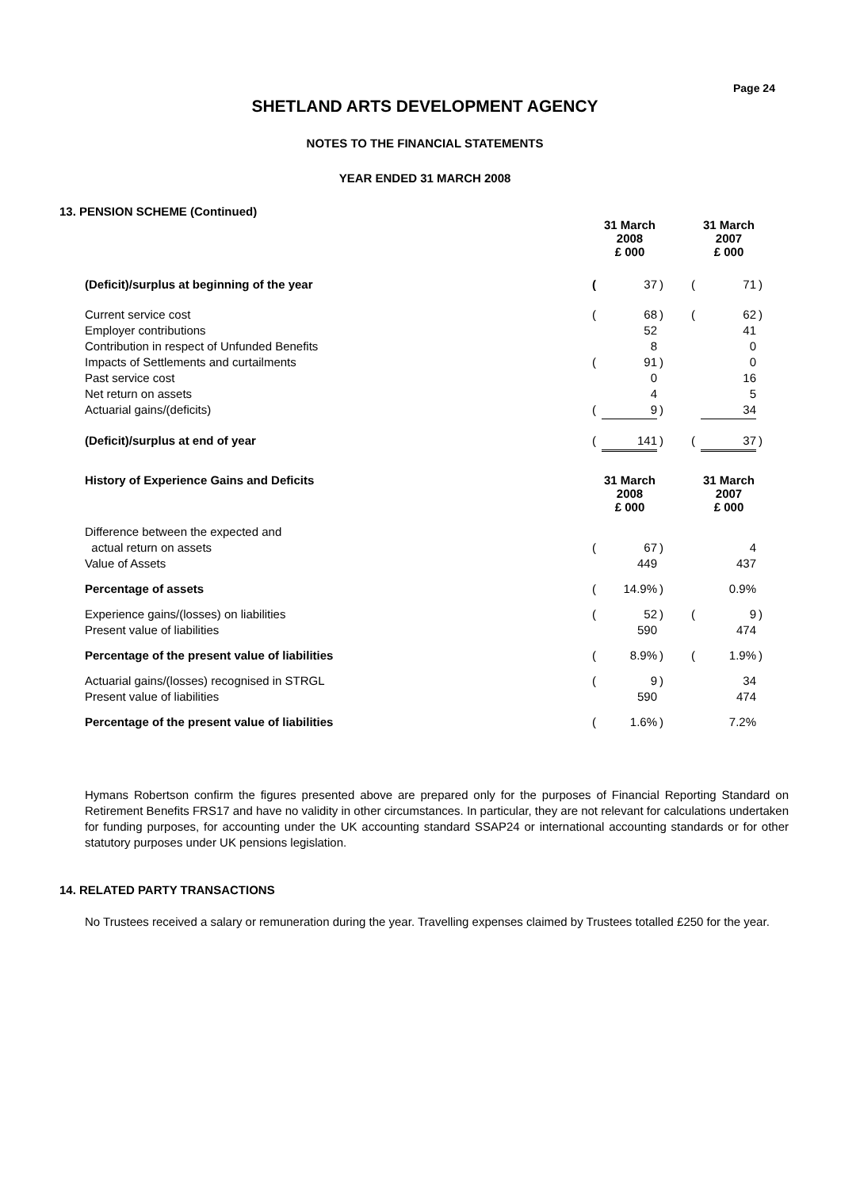Page 24
SHETLAND ARTS DEVELOPMENT AGENCY
NOTES TO THE FINANCIAL STATEMENTS
YEAR ENDED 31 MARCH 2008
13. PENSION SCHEME (Continued)
| | 31 March 2008 £ 000 | | | | 31 March 2007 £ 000 | | |
| (Deficit)/surplus at beginning of the year | ( | 37 | ) | | ( | 71 | ) |
| Current service cost | ( | 68 | ) | | ( | 62 | ) |
| Employer contributions | | 52 | | | | 41 | |
| Contribution in respect of Unfunded Benefits | | 8 | | | | 0 | |
| Impacts of Settlements and curtailments | ( | 91 | ) | | | 0 | |
| Past service cost | | 0 | | | | 16 | |
| Net return on assets | | 4 | | | | 5 | |
| Actuarial gains/(deficits) | ( | 9 | ) | | | 34 | |
| (Deficit)/surplus at end of year | ( | 141 | ) | | ( | 37 | ) |
| History of Experience Gains and Deficits | 31 March 2008 £ 000 | | | | 31 March 2007 £ 000 | | |
| Difference between the expected and | | | | | | | |
| actual return on assets | ( | 67 | ) | | | 4 | |
| Value of Assets | | 449 | | | | 437 | |
| Percentage of assets | ( | 14.9% | ) | | | 0.9% | |
| Experience gains/(losses) on liabilities | ( | 52 | ) | | ( | 9 | ) |
| Present value of liabilities | | 590 | | | | 474 | |
| Percentage of the present value of liabilities | ( | 8.9% | ) | | ( | 1.9% | ) |
| Actuarial gains/(losses) recognised in STRGL | ( | 9 | ) | | | 34 | |
| Present value of liabilities | | 590 | | | | 474 | |
| Percentage of the present value of liabilities | ( | 1.6% | ) | | | 7.2% | |
Hymans Robertson confirm the figures presented above are prepared only for the purposes of Financial Reporting Standard on Retirement Benefits FRS17 and have no validity in other circumstances. In particular, they are not relevant for calculations undertaken for funding purposes, for accounting under the UK accounting standard SSAP24 or international accounting standards or for other statutory purposes under UK pensions legislation.
14. RELATED PARTY TRANSACTIONS
No Trustees received a salary or remuneration during the year. Travelling expenses claimed by Trustees totalled £250 for the year.